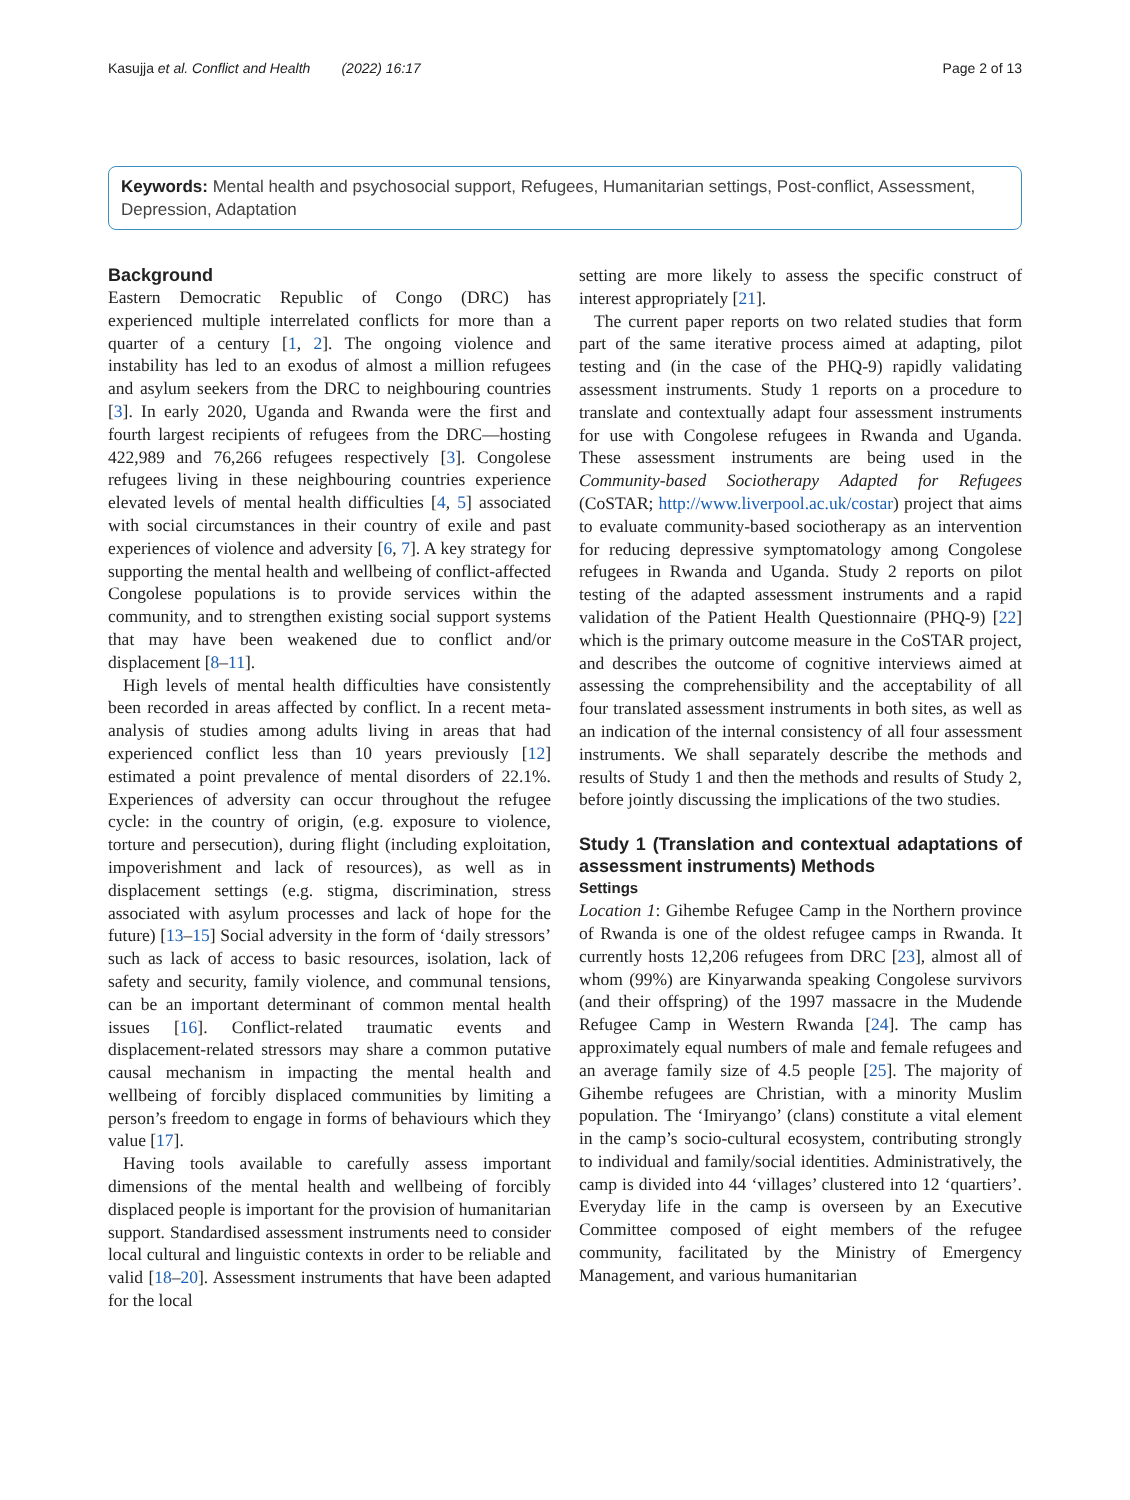Kasujja et al. Conflict and Health (2022) 16:17 Page 2 of 13
Keywords: Mental health and psychosocial support, Refugees, Humanitarian settings, Post-conflict, Assessment, Depression, Adaptation
Background
Eastern Democratic Republic of Congo (DRC) has experienced multiple interrelated conflicts for more than a quarter of a century [1, 2]. The ongoing violence and instability has led to an exodus of almost a million refugees and asylum seekers from the DRC to neighbouring countries [3]. In early 2020, Uganda and Rwanda were the first and fourth largest recipients of refugees from the DRC—hosting 422,989 and 76,266 refugees respectively [3]. Congolese refugees living in these neighbouring countries experience elevated levels of mental health difficulties [4, 5] associated with social circumstances in their country of exile and past experiences of violence and adversity [6, 7]. A key strategy for supporting the mental health and wellbeing of conflict-affected Congolese populations is to provide services within the community, and to strengthen existing social support systems that may have been weakened due to conflict and/or displacement [8–11].
High levels of mental health difficulties have consistently been recorded in areas affected by conflict. In a recent meta-analysis of studies among adults living in areas that had experienced conflict less than 10 years previously [12] estimated a point prevalence of mental disorders of 22.1%. Experiences of adversity can occur throughout the refugee cycle: in the country of origin, (e.g. exposure to violence, torture and persecution), during flight (including exploitation, impoverishment and lack of resources), as well as in displacement settings (e.g. stigma, discrimination, stress associated with asylum processes and lack of hope for the future) [13–15] Social adversity in the form of ‘daily stressors’ such as lack of access to basic resources, isolation, lack of safety and security, family violence, and communal tensions, can be an important determinant of common mental health issues [16]. Conflict-related traumatic events and displacement-related stressors may share a common putative causal mechanism in impacting the mental health and wellbeing of forcibly displaced communities by limiting a person’s freedom to engage in forms of behaviours which they value [17].
Having tools available to carefully assess important dimensions of the mental health and wellbeing of forcibly displaced people is important for the provision of humanitarian support. Standardised assessment instruments need to consider local cultural and linguistic contexts in order to be reliable and valid [18–20]. Assessment instruments that have been adapted for the local
setting are more likely to assess the specific construct of interest appropriately [21].
The current paper reports on two related studies that form part of the same iterative process aimed at adapting, pilot testing and (in the case of the PHQ-9) rapidly validating assessment instruments. Study 1 reports on a procedure to translate and contextually adapt four assessment instruments for use with Congolese refugees in Rwanda and Uganda. These assessment instruments are being used in the Community-based Sociotherapy Adapted for Refugees (CoSTAR; http://www.liverpool.ac.uk/costar) project that aims to evaluate community-based sociotherapy as an intervention for reducing depressive symptomatology among Congolese refugees in Rwanda and Uganda. Study 2 reports on pilot testing of the adapted assessment instruments and a rapid validation of the Patient Health Questionnaire (PHQ-9) [22] which is the primary outcome measure in the CoSTAR project, and describes the outcome of cognitive interviews aimed at assessing the comprehensibility and the acceptability of all four translated assessment instruments in both sites, as well as an indication of the internal consistency of all four assessment instruments. We shall separately describe the methods and results of Study 1 and then the methods and results of Study 2, before jointly discussing the implications of the two studies.
Study 1 (Translation and contextual adaptations of assessment instruments) Methods
Settings
Location 1: Gihembe Refugee Camp in the Northern province of Rwanda is one of the oldest refugee camps in Rwanda. It currently hosts 12,206 refugees from DRC [23], almost all of whom (99%) are Kinyarwanda speaking Congolese survivors (and their offspring) of the 1997 massacre in the Mudende Refugee Camp in Western Rwanda [24]. The camp has approximately equal numbers of male and female refugees and an average family size of 4.5 people [25]. The majority of Gihembe refugees are Christian, with a minority Muslim population. The ‘Imiryango’ (clans) constitute a vital element in the camp’s socio-cultural ecosystem, contributing strongly to individual and family/social identities. Administratively, the camp is divided into 44 ‘villages’ clustered into 12 ‘quartiers’. Everyday life in the camp is overseen by an Executive Committee composed of eight members of the refugee community, facilitated by the Ministry of Emergency Management, and various humanitarian